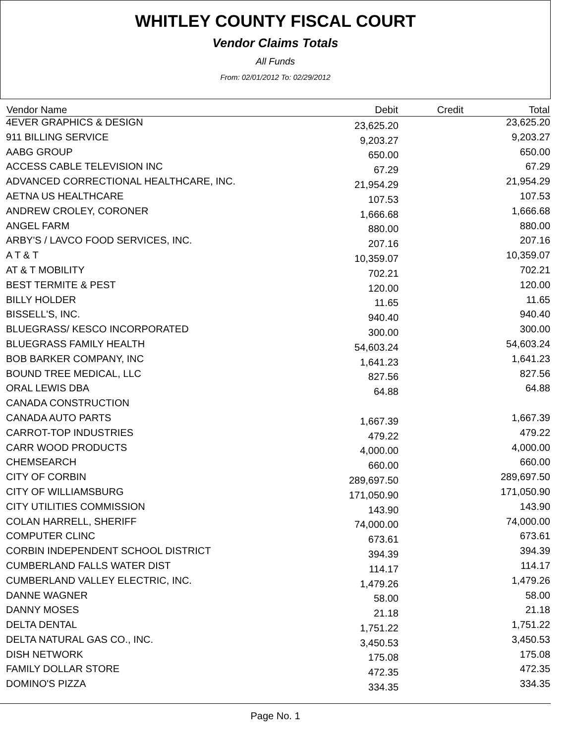WHITLEY COUNTY FISCAL COURT
Vendor Claims Totals
All Funds
From: 02/01/2012 To: 02/29/2012
| Vendor Name | Debit | Credit | Total |
| --- | --- | --- | --- |
| 4EVER GRAPHICS & DESIGN | 23,625.20 | | 23,625.20 |
| 911 BILLING SERVICE | 9,203.27 | | 9,203.27 |
| AABG GROUP | 650.00 | | 650.00 |
| ACCESS CABLE TELEVISION INC | 67.29 | | 67.29 |
| ADVANCED CORRECTIONAL HEALTHCARE, INC. | 21,954.29 | | 21,954.29 |
| AETNA US HEALTHCARE | 107.53 | | 107.53 |
| ANDREW CROLEY, CORONER | 1,666.68 | | 1,666.68 |
| ANGEL FARM | 880.00 | | 880.00 |
| ARBY'S / LAVCO FOOD SERVICES, INC. | 207.16 | | 207.16 |
| A T & T | 10,359.07 | | 10,359.07 |
| AT & T MOBILITY | 702.21 | | 702.21 |
| BEST TERMITE & PEST | 120.00 | | 120.00 |
| BILLY HOLDER | 11.65 | | 11.65 |
| BISSELL'S, INC. | 940.40 | | 940.40 |
| BLUEGRASS/ KESCO INCORPORATED | 300.00 | | 300.00 |
| BLUEGRASS FAMILY HEALTH | 54,603.24 | | 54,603.24 |
| BOB BARKER COMPANY, INC | 1,641.23 | | 1,641.23 |
| BOUND TREE MEDICAL, LLC | 827.56 | | 827.56 |
| ORAL LEWIS DBA | 64.88 | | 64.88 |
| CANADA CONSTRUCTION | | | |
| CANADA AUTO PARTS | 1,667.39 | | 1,667.39 |
| CARROT-TOP INDUSTRIES | 479.22 | | 479.22 |
| CARR WOOD PRODUCTS | 4,000.00 | | 4,000.00 |
| CHEMSEARCH | 660.00 | | 660.00 |
| CITY OF CORBIN | 289,697.50 | | 289,697.50 |
| CITY OF WILLIAMSBURG | 171,050.90 | | 171,050.90 |
| CITY UTILITIES COMMISSION | 143.90 | | 143.90 |
| COLAN HARRELL, SHERIFF | 74,000.00 | | 74,000.00 |
| COMPUTER CLINC | 673.61 | | 673.61 |
| CORBIN INDEPENDENT SCHOOL DISTRICT | 394.39 | | 394.39 |
| CUMBERLAND FALLS WATER DIST | 114.17 | | 114.17 |
| CUMBERLAND VALLEY ELECTRIC, INC. | 1,479.26 | | 1,479.26 |
| DANNE WAGNER | 58.00 | | 58.00 |
| DANNY MOSES | 21.18 | | 21.18 |
| DELTA DENTAL | 1,751.22 | | 1,751.22 |
| DELTA NATURAL GAS CO., INC. | 3,450.53 | | 3,450.53 |
| DISH NETWORK | 175.08 | | 175.08 |
| FAMILY DOLLAR STORE | 472.35 | | 472.35 |
| DOMINO'S PIZZA | 334.35 | | 334.35 |
Page No. 1